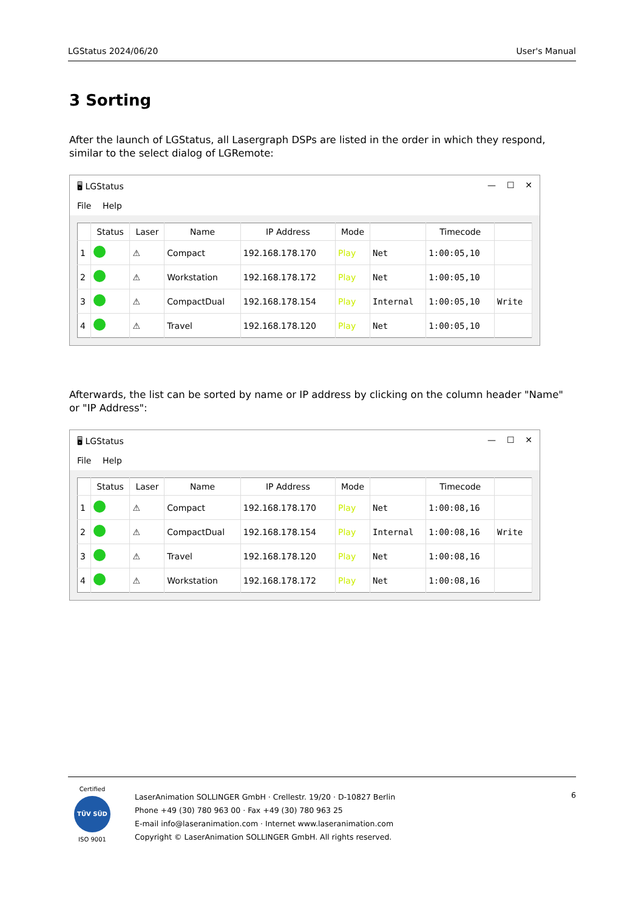LGStatus 2024/06/20 User's Manual
3 Sorting
After the launch of LGStatus, all Lasergraph DSPs are listed in the order in which they respond, similar to the select dialog of LGRemote:
🖥 LGStatus — ☐ ✕
File Help
| | Status | Laser | Name | IP Address | Mode | | Timecode | |
| --- | --- | --- | --- | --- | --- | --- | --- | --- |
| 1 | | ⚠ | Compact | 192.168.178.170 | Play | Net | 1:00:05,10 | |
| 2 | | ⚠ | Workstation | 192.168.178.172 | Play | Net | 1:00:05,10 | |
| 3 | | ⚠ | CompactDual | 192.168.178.154 | Play | Internal | 1:00:05,10 | Write |
| 4 | | ⚠ | Travel | 192.168.178.120 | Play | Net | 1:00:05,10 | |
Afterwards, the list can be sorted by name or IP address by clicking on the column header "Name" or "IP Address":
🖥 LGStatus — ☐ ✕
File Help
| | Status | Laser | Name | IP Address | Mode | | Timecode | |
| --- | --- | --- | --- | --- | --- | --- | --- | --- |
| 1 | | ⚠ | Compact | 192.168.178.170 | Play | Net | 1:00:08,16 | |
| 2 | | ⚠ | CompactDual | 192.168.178.154 | Play | Internal | 1:00:08,16 | Write |
| 3 | | ⚠ | Travel | 192.168.178.120 | Play | Net | 1:00:08,16 | |
| 4 | | ⚠ | Workstation | 192.168.178.172 | Play | Net | 1:00:08,16 | |
Certified
TÜV SÜD
ISO 9001
LaserAnimation SOLLINGER GmbH · Crellestr. 19/20 · D-10827 Berlin
Phone +49 (30) 780 963 00 · Fax +49 (30) 780 963 25
E-mail info@laseranimation.com · Internet www.laseranimation.com
Copyright © LaserAnimation SOLLINGER GmbH. All rights reserved.
6